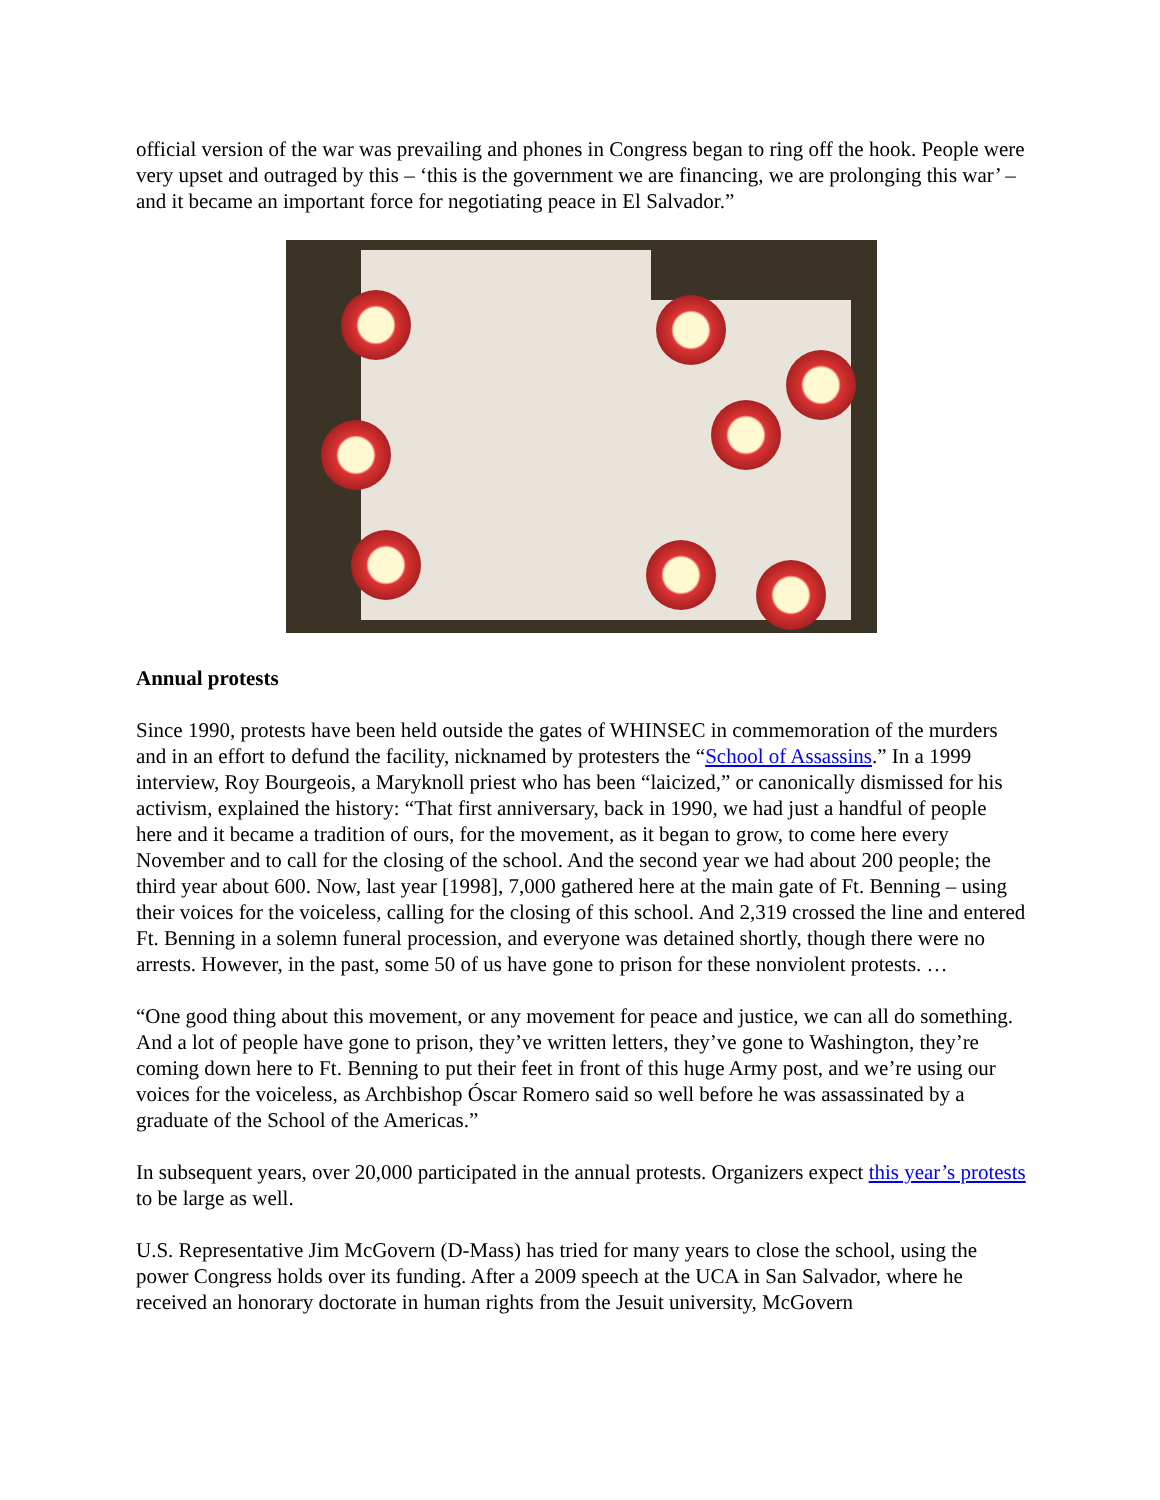official version of the war was prevailing and phones in Congress began to ring off the hook. People were very upset and outraged by this – ‘this is the government we are financing, we are prolonging this war’ – and it became an important force for negotiating peace in El Salvador.”
Annual protests
Since 1990, protests have been held outside the gates of WHINSEC in commemoration of the murders and in an effort to defund the facility, nicknamed by protesters the “School of Assassins.” In a 1999 interview, Roy Bourgeois, a Maryknoll priest who has been “laicized,” or canonically dismissed for his activism, explained the history: “That first anniversary, back in 1990, we had just a handful of people here and it became a tradition of ours, for the movement, as it began to grow, to come here every November and to call for the closing of the school. And the second year we had about 200 people; the third year about 600. Now, last year [1998], 7,000 gathered here at the main gate of Ft. Benning – using their voices for the voiceless, calling for the closing of this school. And 2,319 crossed the line and entered Ft. Benning in a solemn funeral procession, and everyone was detained shortly, though there were no arrests. However, in the past, some 50 of us have gone to prison for these nonviolent protests. …
“One good thing about this movement, or any movement for peace and justice, we can all do something. And a lot of people have gone to prison, they’ve written letters, they’ve gone to Washington, they’re coming down here to Ft. Benning to put their feet in front of this huge Army post, and we’re using our voices for the voiceless, as Archbishop Óscar Romero said so well before he was assassinated by a graduate of the School of the Americas.”
In subsequent years, over 20,000 participated in the annual protests. Organizers expect this year’s protests to be large as well.
U.S. Representative Jim McGovern (D-Mass) has tried for many years to close the school, using the power Congress holds over its funding. After a 2009 speech at the UCA in San Salvador, where he received an honorary doctorate in human rights from the Jesuit university, McGovern